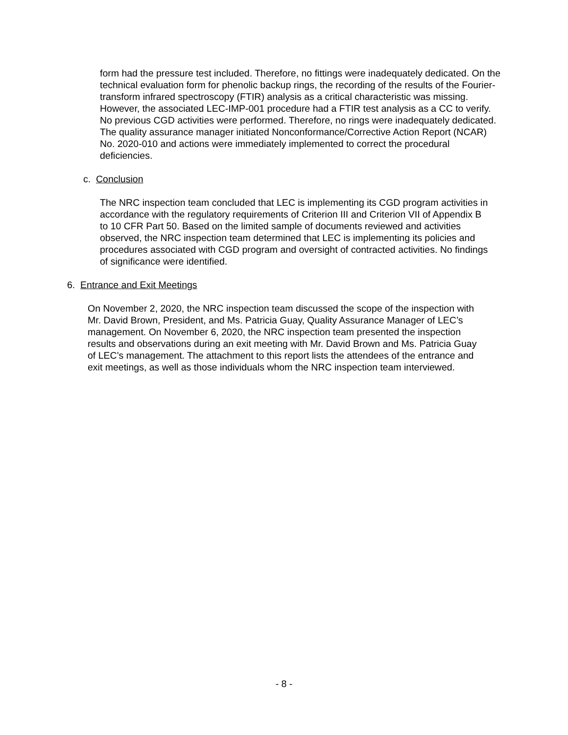form had the pressure test included. Therefore, no fittings were inadequately dedicated. On the technical evaluation form for phenolic backup rings, the recording of the results of the Fourier-transform infrared spectroscopy (FTIR) analysis as a critical characteristic was missing. However, the associated LEC-IMP-001 procedure had a FTIR test analysis as a CC to verify. No previous CGD activities were performed. Therefore, no rings were inadequately dedicated. The quality assurance manager initiated Nonconformance/Corrective Action Report (NCAR) No. 2020-010 and actions were immediately implemented to correct the procedural deficiencies.
c. Conclusion
The NRC inspection team concluded that LEC is implementing its CGD program activities in accordance with the regulatory requirements of Criterion III and Criterion VII of Appendix B to 10 CFR Part 50. Based on the limited sample of documents reviewed and activities observed, the NRC inspection team determined that LEC is implementing its policies and procedures associated with CGD program and oversight of contracted activities. No findings of significance were identified.
6. Entrance and Exit Meetings
On November 2, 2020, the NRC inspection team discussed the scope of the inspection with Mr. David Brown, President, and Ms. Patricia Guay, Quality Assurance Manager of LEC’s management. On November 6, 2020, the NRC inspection team presented the inspection results and observations during an exit meeting with Mr. David Brown and Ms. Patricia Guay of LEC’s management. The attachment to this report lists the attendees of the entrance and exit meetings, as well as those individuals whom the NRC inspection team interviewed.
- 8 -